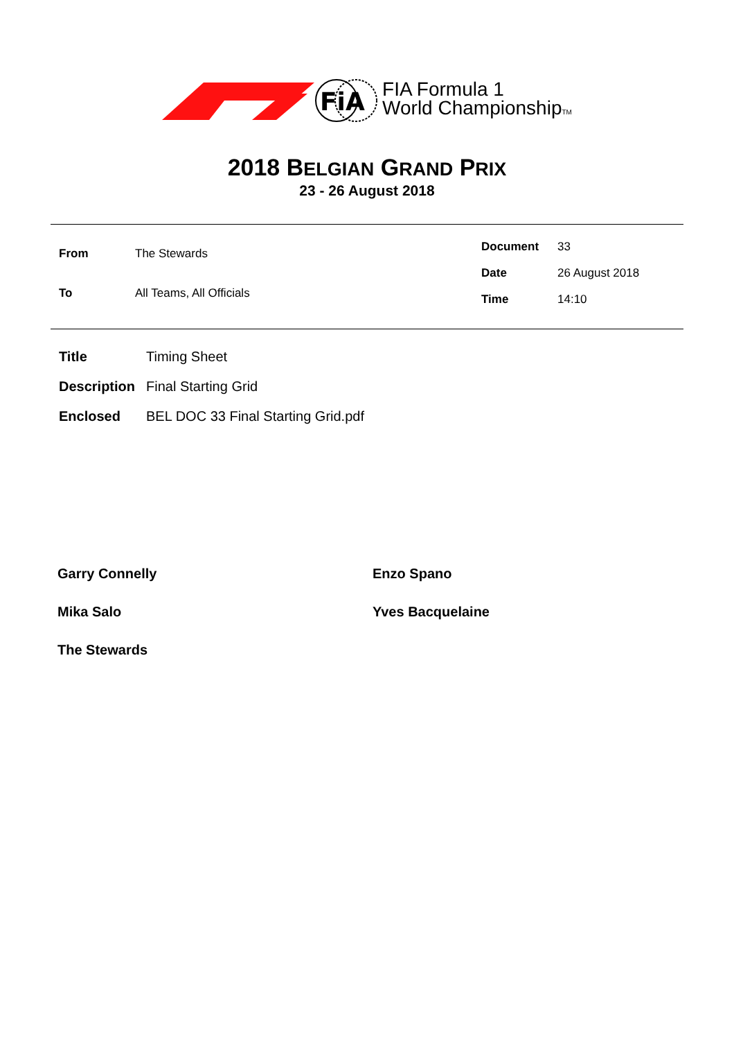FiA
FIA Formula 1
World ChampionshipTM
2018 BELGIAN GRAND PRIX
23 - 26 August 2018
| From The Stewards |
| To All Teams, All Officials |
| Document 33 |
| Date 26 August 2018 |
| Time 14:10 |
| Title | Timing Sheet |
| Description | Final Starting Grid |
| Enclosed | BEL DOC 33 Final Starting Grid.pdf |
Garry Connelly
Enzo Spano
Mika Salo
Yves Bacquelaine
The Stewards